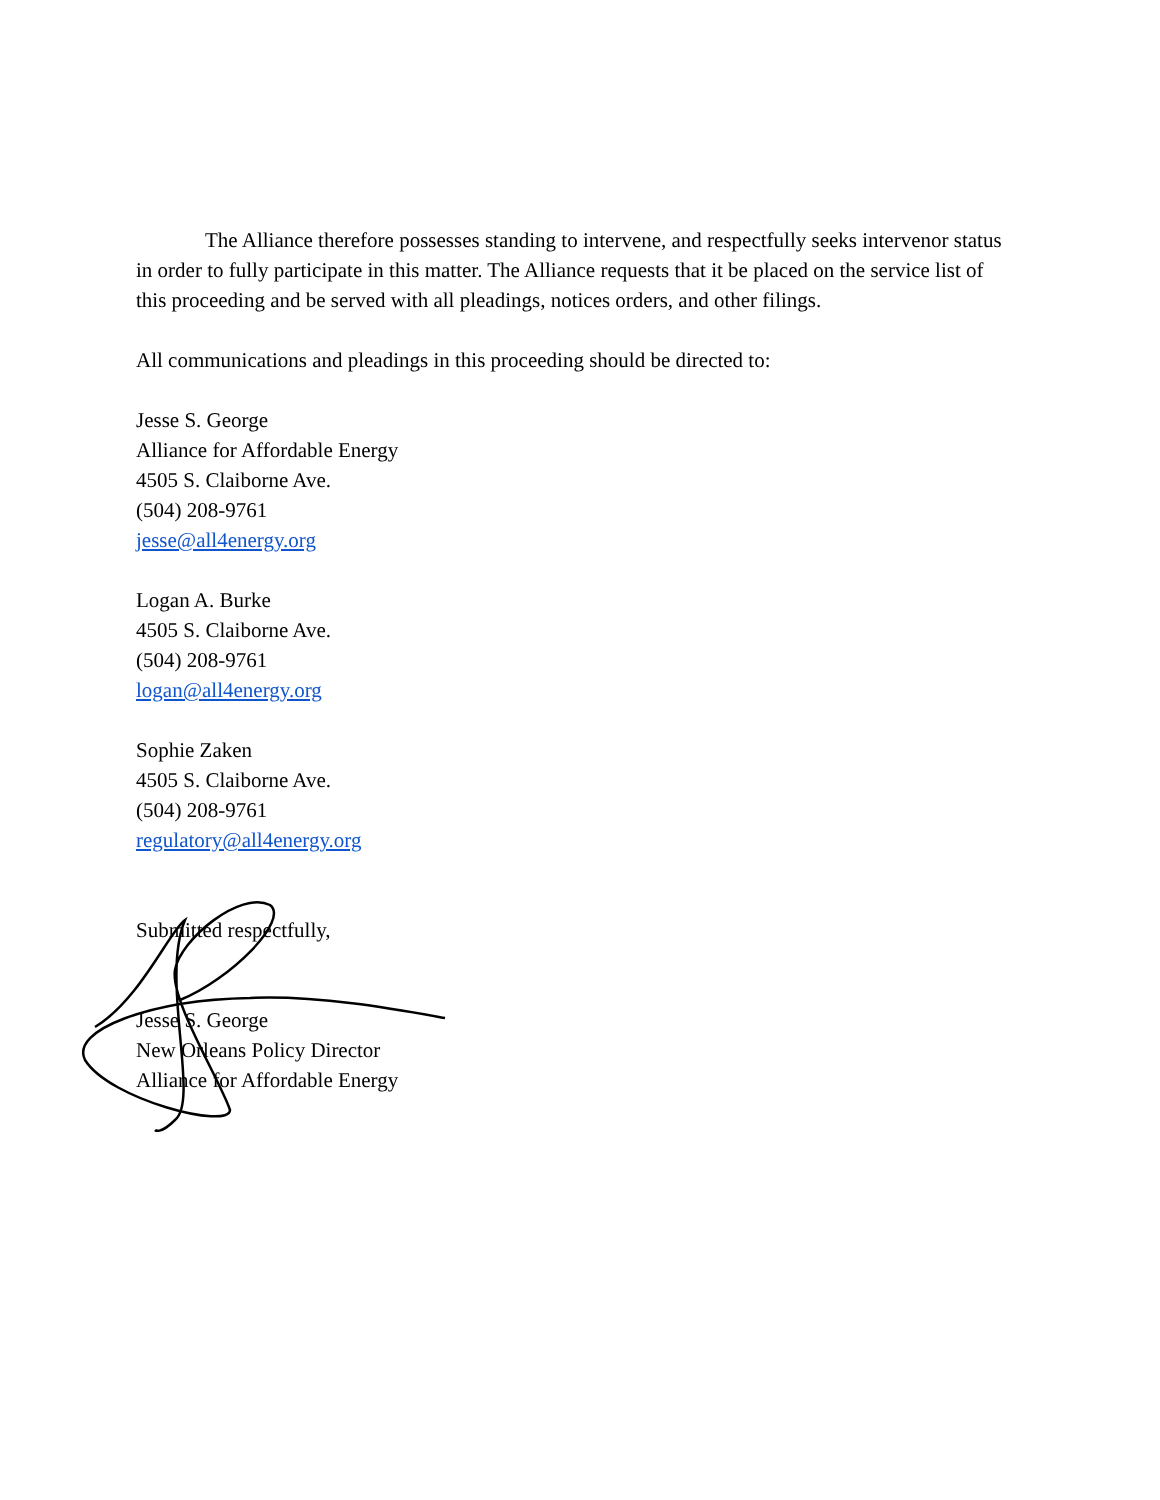The Alliance therefore possesses standing to intervene, and respectfully seeks intervenor status in order to fully participate in this matter. The Alliance requests that it be placed on the service list of this proceeding and be served with all pleadings, notices orders, and other filings.
All communications and pleadings in this proceeding should be directed to:
Jesse S. George
Alliance for Affordable Energy
4505 S. Claiborne Ave.
(504) 208-9761
jesse@all4energy.org
Logan A. Burke
4505 S. Claiborne Ave.
(504) 208-9761
logan@all4energy.org
Sophie Zaken
4505 S. Claiborne Ave.
(504) 208-9761
regulatory@all4energy.org
Submitted respectfully,
Jesse S. George
New Orleans Policy Director
Alliance for Affordable Energy